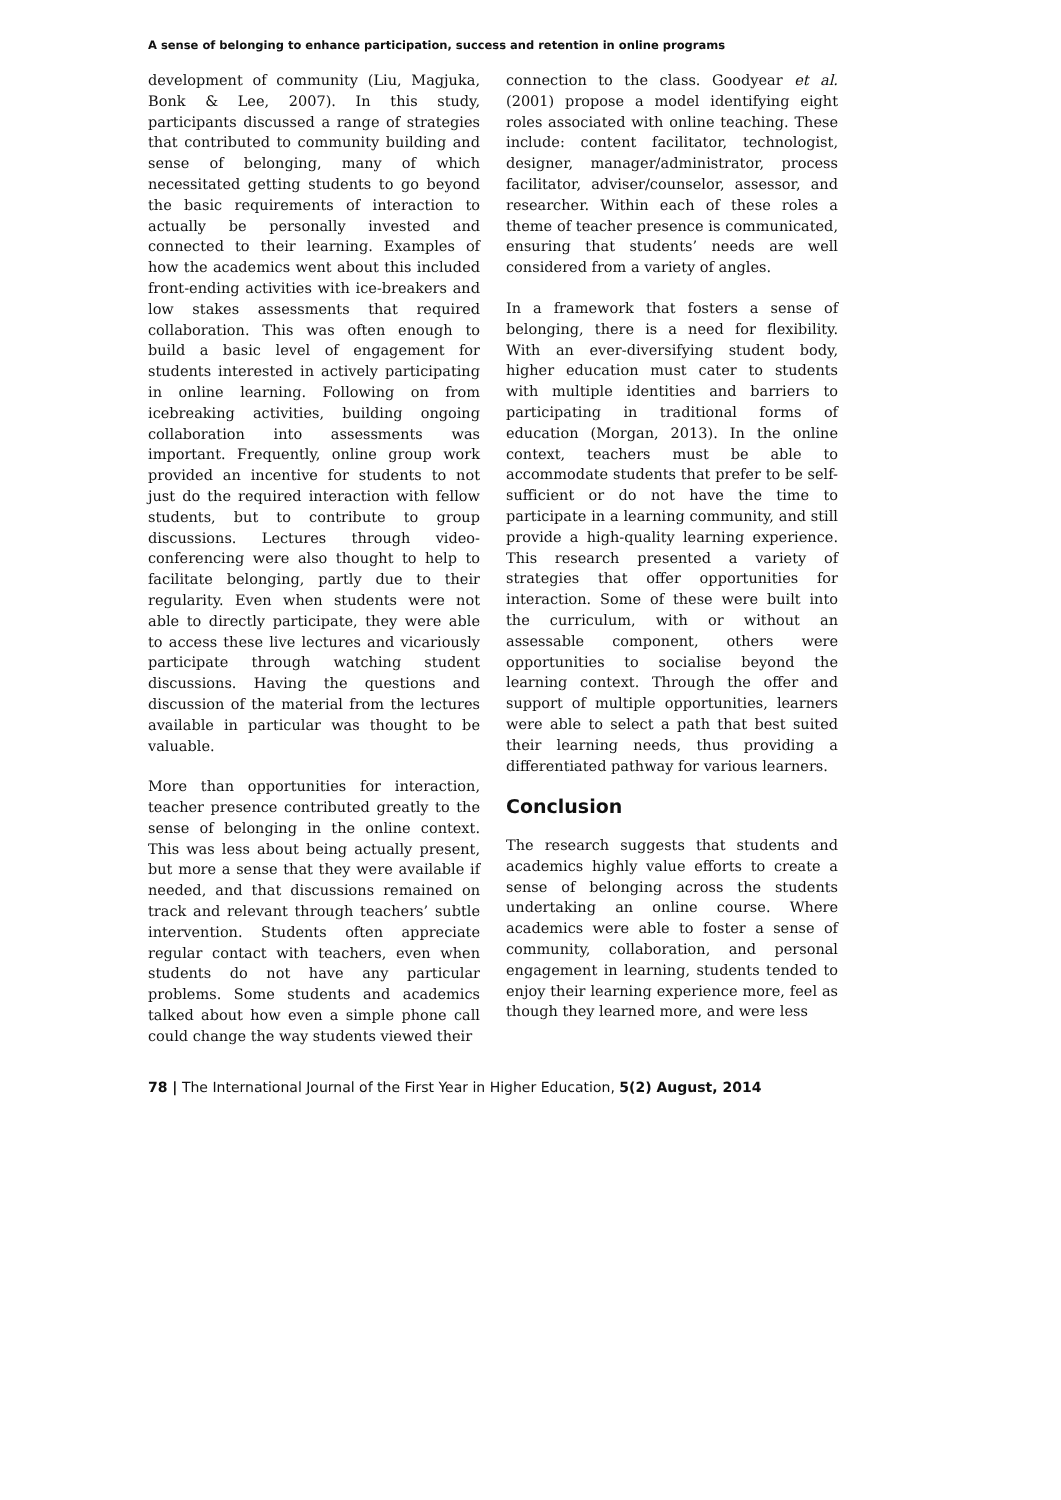A sense of belonging to enhance participation, success and retention in online programs
development of community (Liu, Magjuka, Bonk & Lee, 2007). In this study, participants discussed a range of strategies that contributed to community building and sense of belonging, many of which necessitated getting students to go beyond the basic requirements of interaction to actually be personally invested and connected to their learning. Examples of how the academics went about this included front-ending activities with ice-breakers and low stakes assessments that required collaboration. This was often enough to build a basic level of engagement for students interested in actively participating in online learning. Following on from icebreaking activities, building ongoing collaboration into assessments was important. Frequently, online group work provided an incentive for students to not just do the required interaction with fellow students, but to contribute to group discussions. Lectures through video-conferencing were also thought to help to facilitate belonging, partly due to their regularity. Even when students were not able to directly participate, they were able to access these live lectures and vicariously participate through watching student discussions. Having the questions and discussion of the material from the lectures available in particular was thought to be valuable.
More than opportunities for interaction, teacher presence contributed greatly to the sense of belonging in the online context. This was less about being actually present, but more a sense that they were available if needed, and that discussions remained on track and relevant through teachers’ subtle intervention. Students often appreciate regular contact with teachers, even when students do not have any particular problems. Some students and academics talked about how even a simple phone call could change the way students viewed their
connection to the class. Goodyear et al. (2001) propose a model identifying eight roles associated with online teaching. These include: content facilitator, technologist, designer, manager/administrator, process facilitator, adviser/counselor, assessor, and researcher. Within each of these roles a theme of teacher presence is communicated, ensuring that students’ needs are well considered from a variety of angles.
In a framework that fosters a sense of belonging, there is a need for flexibility. With an ever-diversifying student body, higher education must cater to students with multiple identities and barriers to participating in traditional forms of education (Morgan, 2013). In the online context, teachers must be able to accommodate students that prefer to be self-sufficient or do not have the time to participate in a learning community, and still provide a high-quality learning experience. This research presented a variety of strategies that offer opportunities for interaction. Some of these were built into the curriculum, with or without an assessable component, others were opportunities to socialise beyond the learning context. Through the offer and support of multiple opportunities, learners were able to select a path that best suited their learning needs, thus providing a differentiated pathway for various learners.
Conclusion
The research suggests that students and academics highly value efforts to create a sense of belonging across the students undertaking an online course. Where academics were able to foster a sense of community, collaboration, and personal engagement in learning, students tended to enjoy their learning experience more, feel as though they learned more, and were less
78 | The International Journal of the First Year in Higher Education, 5(2) August, 2014